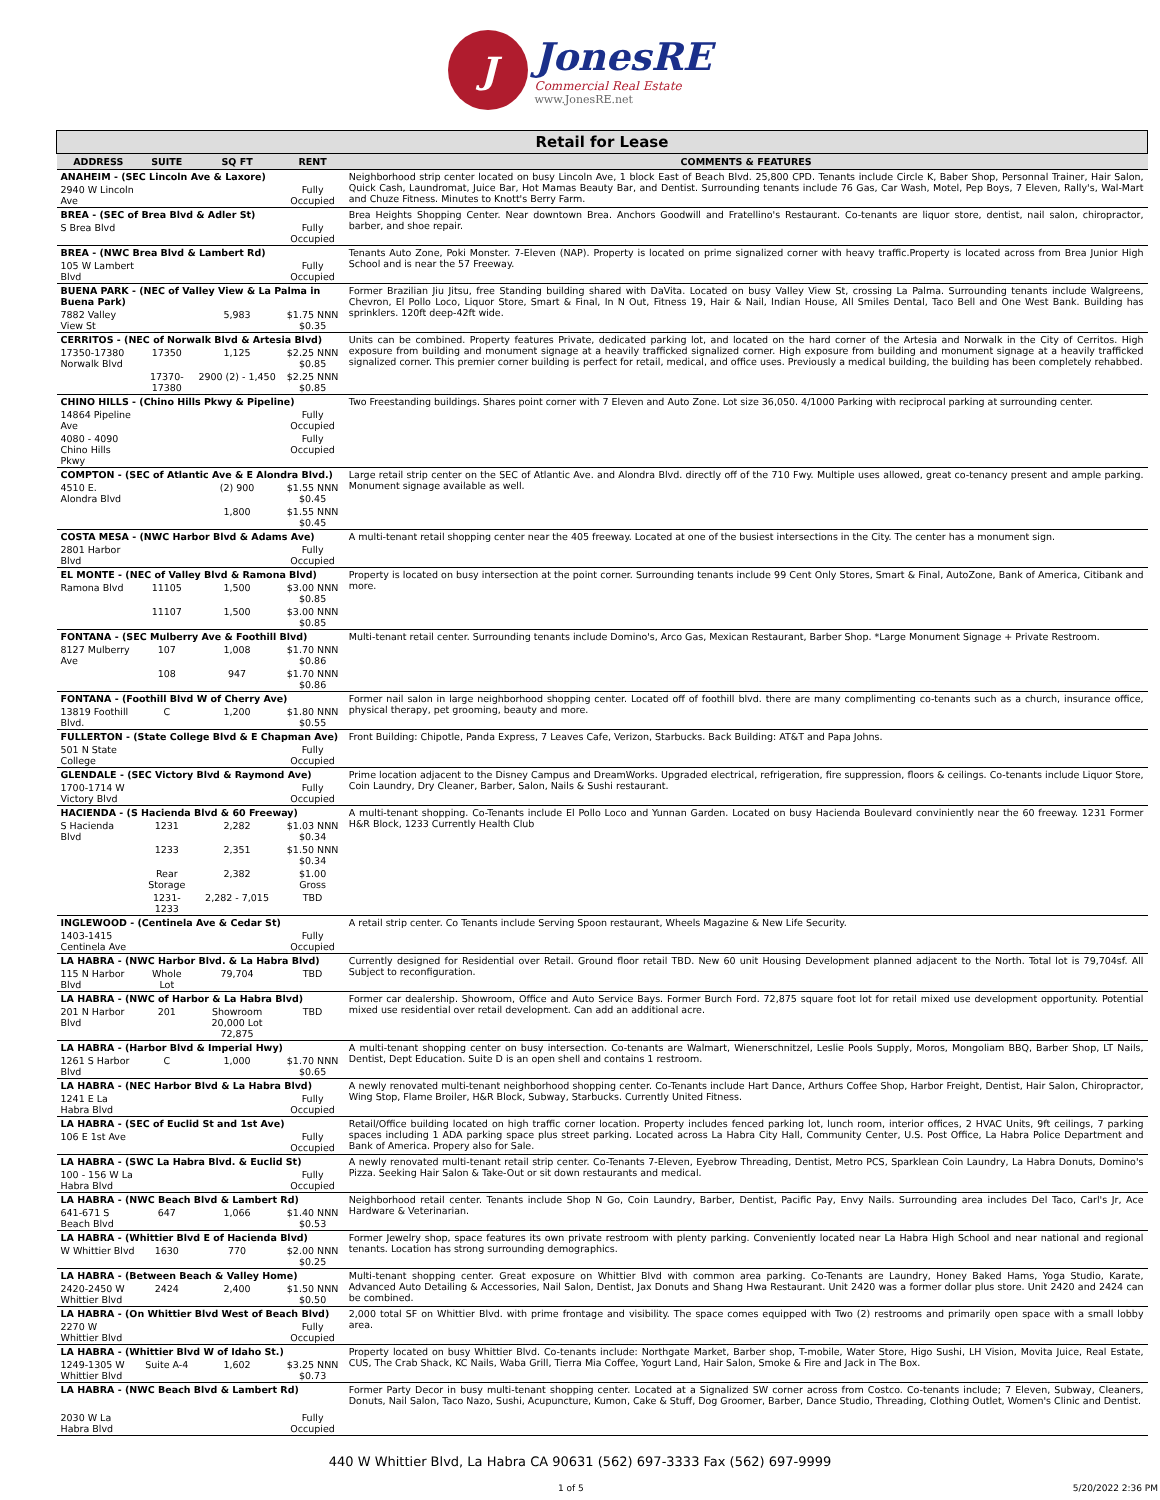J
JonesRE
Commercial Real Estate
www.JonesRE.net
| Retail for Lease | | | | |
| --- | --- | --- | --- | --- |
| ADDRESS | SUITE | SQ FT | RENT | COMMENTS & FEATURES |
| ANAHEIM - (SEC Lincoln Ave & Laxore) | | | | Neighborhood strip center located on busy Lincoln Ave, 1 block East of Beach Blvd. 25,800 CPD. Tenants include Circle K, Baber Shop, Personnal Trainer, Hair Salon, Quick Cash, Laundromat, Juice Bar, Hot Mamas Beauty Bar, and Dentist. Surrounding tenants include 76 Gas, Car Wash, Motel, Pep Boys, 7 Eleven, Rally's, Wal-Mart and Chuze Fitness. Minutes to Knott's Berry Farm. |
| 2940 W Lincoln Ave | | | Fully Occupied | |
| BREA - (SEC of Brea Blvd & Adler St) | | | | Brea Heights Shopping Center. Near downtown Brea. Anchors Goodwill and Fratellino's Restaurant. Co-tenants are liquor store, dentist, nail salon, chiropractor, barber, and shoe repair. |
| S Brea Blvd | | | Fully Occupied | |
| BREA - (NWC Brea Blvd & Lambert Rd) | | | | Tenants Auto Zone, Poki Monster. 7-Eleven (NAP). Property is located on prime signalized corner with heavy traffic.Property is located across from Brea Junior High School and is near the 57 Freeway. |
| 105 W Lambert Blvd | | | Fully Occupied | |
| BUENA PARK - (NEC of Valley View & La Palma in Buena Park) | | | | Former Brazilian Jiu Jitsu, free Standing building shared with DaVita. Located on busy Valley View St, crossing La Palma. Surrounding tenants include Walgreens, Chevron, El Pollo Loco, Liquor Store, Smart & Final, In N Out, Fitness 19, Hair & Nail, Indian House, All Smiles Dental, Taco Bell and One West Bank. Building has sprinklers. 120ft deep-42ft wide. |
| 7882 Valley View St | | 5,983 | $1.75 NNN $0.35 | |
| CERRITOS - (NEC of Norwalk Blvd & Artesia Blvd) | | | | Units can be combined. Property features Private, dedicated parking lot, and located on the hard corner of the Artesia and Norwalk in the City of Cerritos. High exposure from building and monument signage at a heavily trafficked signalized corner. High exposure from building and monument signage at a heavily trafficked signalized corner. This premier corner building is perfect for retail, medical, and office uses. Previously a medical building, the building has been completely rehabbed. |
| 17350-17380 Norwalk Blvd | 17350 | 1,125 | $2.25 NNN $0.85 | |
| | 17370-17380 | 2900 (2) - 1,450 | $2.25 NNN $0.85 | |
| CHINO HILLS - (Chino Hills Pkwy & Pipeline) | | | | Two Freestanding buildings. Shares point corner with 7 Eleven and Auto Zone. Lot size 36,050. 4/1000 Parking with reciprocal parking at surrounding center. |
| 14864 Pipeline Ave | | | Fully Occupied | |
| 4080 - 4090 Chino Hills Pkwy | | | Fully Occupied | |
| COMPTON - (SEC of Atlantic Ave & E Alondra Blvd.) | | | | Large retail strip center on the SEC of Atlantic Ave. and Alondra Blvd. directly off of the 710 Fwy. Multiple uses allowed, great co-tenancy present and ample parking. Monument signage available as well. |
| 4510 E. Alondra Blvd | | (2) 900 | $1.55 NNN $0.45 | |
| | | 1,800 | $1.55 NNN $0.45 | |
| COSTA MESA - (NWC Harbor Blvd & Adams Ave) | | | | A multi-tenant retail shopping center near the 405 freeway. Located at one of the busiest intersections in the City. The center has a monument sign. |
| 2801 Harbor Blvd | | | Fully Occupied | |
| EL MONTE - (NEC of Valley Blvd & Ramona Blvd) | | | | Property is located on busy intersection at the point corner. Surrounding tenants include 99 Cent Only Stores, Smart & Final, AutoZone, Bank of America, Citibank and more. |
| Ramona Blvd | 11105 | 1,500 | $3.00 NNN $0.85 | |
| | 11107 | 1,500 | $3.00 NNN $0.85 | |
| FONTANA - (SEC Mulberry Ave & Foothill Blvd) | | | | Multi-tenant retail center. Surrounding tenants include Domino's, Arco Gas, Mexican Restaurant, Barber Shop. *Large Monument Signage + Private Restroom. |
| 8127 Mulberry Ave | 107 | 1,008 | $1.70 NNN $0.86 | |
| | 108 | 947 | $1.70 NNN $0.86 | |
| FONTANA - (Foothill Blvd W of Cherry Ave) | | | | Former nail salon in large neighborhood shopping center. Located off of foothill blvd. there are many complimenting co-tenants such as a church, insurance office, physical therapy, pet grooming, beauty and more. |
| 13819 Foothill Blvd. | C | 1,200 | $1.80 NNN $0.55 | |
| FULLERTON - (State College Blvd & E Chapman Ave) | | | | Front Building: Chipotle, Panda Express, 7 Leaves Cafe, Verizon, Starbucks. Back Building: AT&T and Papa Johns. |
| 501 N State College | | | Fully Occupied | |
| GLENDALE - (SEC Victory Blvd & Raymond Ave) | | | | Prime location adjacent to the Disney Campus and DreamWorks. Upgraded electrical, refrigeration, fire suppression, floors & ceilings. Co-tenants include Liquor Store, Coin Laundry, Dry Cleaner, Barber, Salon, Nails & Sushi restaurant. |
| 1700-1714 W Victory Blvd | | | Fully Occupied | |
| HACIENDA - (S Hacienda Blvd & 60 Freeway) | | | | A multi-tenant shopping. Co-Tenants include El Pollo Loco and Yunnan Garden. Located on busy Hacienda Boulevard conviniently near the 60 freeway. 1231 Former H&R Block, 1233 Currently Health Club |
| S Hacienda Blvd | 1231 | 2,282 | $1.03 NNN $0.34 | |
| | 1233 | 2,351 | $1.50 NNN $0.34 | |
| | Rear Storage | 2,382 | $1.00 Gross | |
| | 1231-1233 | 2,282 - 7,015 | TBD | |
| INGLEWOOD - (Centinela Ave & Cedar St) | | | | A retail strip center. Co Tenants include Serving Spoon restaurant, Wheels Magazine & New Life Security. |
| 1403-1415 Centinela Ave | | | Fully Occupied | |
| LA HABRA - (NWC Harbor Blvd. & La Habra Blvd) | | | | Currently designed for Residential over Retail. Ground floor retail TBD. New 60 unit Housing Development planned adjacent to the North. Total lot is 79,704sf. All Subject to reconfiguration. |
| 115 N Harbor Blvd | Whole Lot | 79,704 | TBD | |
| LA HABRA - (NWC of Harbor & La Habra Blvd) | | | | Former car dealership. Showroom, Office and Auto Service Bays. Former Burch Ford. 72,875 square foot lot for retail mixed use development opportunity. Potential mixed use residential over retail development. Can add an additional acre. |
| 201 N Harbor Blvd | 201 | Showroom 20,000 Lot 72,875 | TBD | |
| LA HABRA - (Harbor Blvd & Imperial Hwy) | | | | A multi-tenant shopping center on busy intersection. Co-tenants are Walmart, Wienerschnitzel, Leslie Pools Supply, Moros, Mongoliam BBQ, Barber Shop, LT Nails, Dentist, Dept Education. Suite D is an open shell and contains 1 restroom. |
| 1261 S Harbor Blvd | C | 1,000 | $1.70 NNN $0.65 | |
| LA HABRA - (NEC Harbor Blvd & La Habra Blvd) | | | | A newly renovated multi-tenant neighborhood shopping center. Co-Tenants include Hart Dance, Arthurs Coffee Shop, Harbor Freight, Dentist, Hair Salon, Chiropractor, Wing Stop, Flame Broiler, H&R Block, Subway, Starbucks. Currently United Fitness. |
| 1241 E La Habra Blvd | | | Fully Occupied | |
| LA HABRA - (SEC of Euclid St and 1st Ave) | | | | Retail/Office building located on high traffic corner location. Property includes fenced parking lot, lunch room, interior offices, 2 HVAC Units, 9ft ceilings, 7 parking spaces including 1 ADA parking space plus street parking. Located across La Habra City Hall, Community Center, U.S. Post Office, La Habra Police Department and Bank of America. Propery also for Sale. |
| 106 E 1st Ave | | | Fully Occupied | |
| LA HABRA - (SWC La Habra Blvd. & Euclid St) | | | | A newly renovated multi-tenant retail strip center. Co-Tenants 7-Eleven, Eyebrow Threading, Dentist, Metro PCS, Sparklean Coin Laundry, La Habra Donuts, Domino's Pizza. Seeking Hair Salon & Take-Out or sit down restaurants and medical. |
| 100 - 156 W La Habra Blvd | | | Fully Occupied | |
| LA HABRA - (NWC Beach Blvd & Lambert Rd) | | | | Neighborhood retail center. Tenants include Shop N Go, Coin Laundry, Barber, Dentist, Pacific Pay, Envy Nails. Surrounding area includes Del Taco, Carl's Jr, Ace Hardware & Veterinarian. |
| 641-671 S Beach Blvd | 647 | 1,066 | $1.40 NNN $0.53 | |
| LA HABRA - (Whittier Blvd E of Hacienda Blvd) | | | | Former Jewelry shop, space features its own private restroom with plenty parking. Conveniently located near La Habra High School and near national and regional tenants. Location has strong surrounding demographics. |
| W Whittier Blvd | 1630 | 770 | $2.00 NNN $0.25 | |
| LA HABRA - (Between Beach & Valley Home) | | | | Multi-tenant shopping center. Great exposure on Whittier Blvd with common area parking. Co-Tenants are Laundry, Honey Baked Hams, Yoga Studio, Karate, Advanced Auto Detailing & Accessories, Nail Salon, Dentist, Jax Donuts and Shang Hwa Restaurant. Unit 2420 was a former dollar plus store. Unit 2420 and 2424 can be combined. |
| 2420-2450 W Whittier Blvd | 2424 | 2,400 | $1.50 NNN $0.50 | |
| LA HABRA - (On Whittier Blvd West of Beach Blvd) | | | | 2,000 total SF on Whittier Blvd. with prime frontage and visibility. The space comes equipped with Two (2) restrooms and primarily open space with a small lobby area. |
| 2270 W Whittier Blvd | | | Fully Occupied | |
| LA HABRA - (Whittier Blvd W of Idaho St.) | | | | Property located on busy Whittier Blvd. Co-tenants include: Northgate Market, Barber shop, T-mobile, Water Store, Higo Sushi, LH Vision, Movita Juice, Real Estate, CUS, The Crab Shack, KC Nails, Waba Grill, Tierra Mia Coffee, Yogurt Land, Hair Salon, Smoke & Fire and Jack in The Box. |
| 1249-1305 W Whittier Blvd | Suite A-4 | 1,602 | $3.25 NNN $0.73 | |
| LA HABRA - (NWC Beach Blvd & Lambert Rd) | | | | Former Party Decor in busy multi-tenant shopping center. Located at a Signalized SW corner across from Costco. Co-tenants include; 7 Eleven, Subway, Cleaners, Donuts, Nail Salon, Taco Nazo, Sushi, Acupuncture, Kumon, Cake & Stuff, Dog Groomer, Barber, Dance Studio, Threading, Clothing Outlet, Women's Clinic and Dentist. |
| 2030 W La Habra Blvd | | | Fully Occupied | |
440 W Whittier Blvd, La Habra CA 90631 (562) 697-3333 Fax (562) 697-9999
1 of 5 5/20/2022 2:36 PM